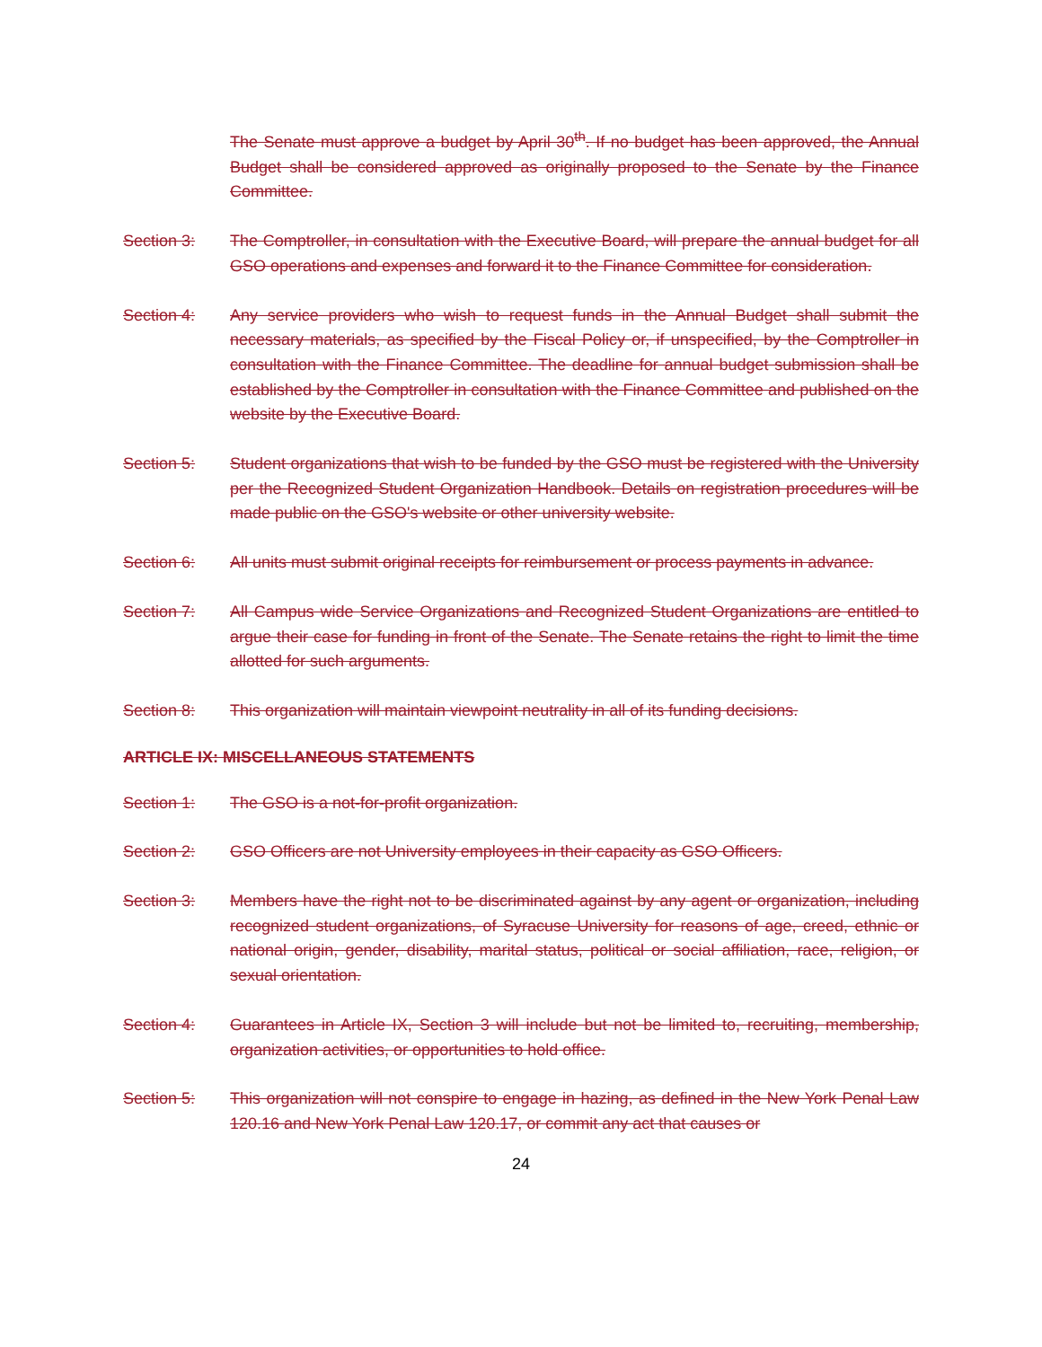The Senate must approve a budget by April 30<sup>th</sup>. If no budget has been approved, the Annual Budget shall be considered approved as originally proposed to the Senate by the Finance Committee.
Section 3: The Comptroller, in consultation with the Executive Board, will prepare the annual budget for all GSO operations and expenses and forward it to the Finance Committee for consideration.
Section 4: Any service providers who wish to request funds in the Annual Budget shall submit the necessary materials, as specified by the Fiscal Policy or, if unspecified, by the Comptroller in consultation with the Finance Committee. The deadline for annual budget submission shall be established by the Comptroller in consultation with the Finance Committee and published on the website by the Executive Board.
Section 5: Student organizations that wish to be funded by the GSO must be registered with the University per the Recognized Student Organization Handbook. Details on registration procedures will be made public on the GSO's website or other university website.
Section 6: All units must submit original receipts for reimbursement or process payments in advance.
Section 7: All Campus wide Service Organizations and Recognized Student Organizations are entitled to argue their case for funding in front of the Senate. The Senate retains the right to limit the time allotted for such arguments.
Section 8: This organization will maintain viewpoint neutrality in all of its funding decisions.
ARTICLE IX: MISCELLANEOUS STATEMENTS
Section 1: The GSO is a not-for-profit organization.
Section 2: GSO Officers are not University employees in their capacity as GSO Officers.
Section 3: Members have the right not to be discriminated against by any agent or organization, including recognized student organizations, of Syracuse University for reasons of age, creed, ethnic or national origin, gender, disability, marital status, political or social affiliation, race, religion, or sexual orientation.
Section 4: Guarantees in Article IX, Section 3 will include but not be limited to, recruiting, membership, organization activities, or opportunities to hold office.
Section 5: This organization will not conspire to engage in hazing, as defined in the New York Penal Law 120.16 and New York Penal Law 120.17, or commit any act that causes or
24